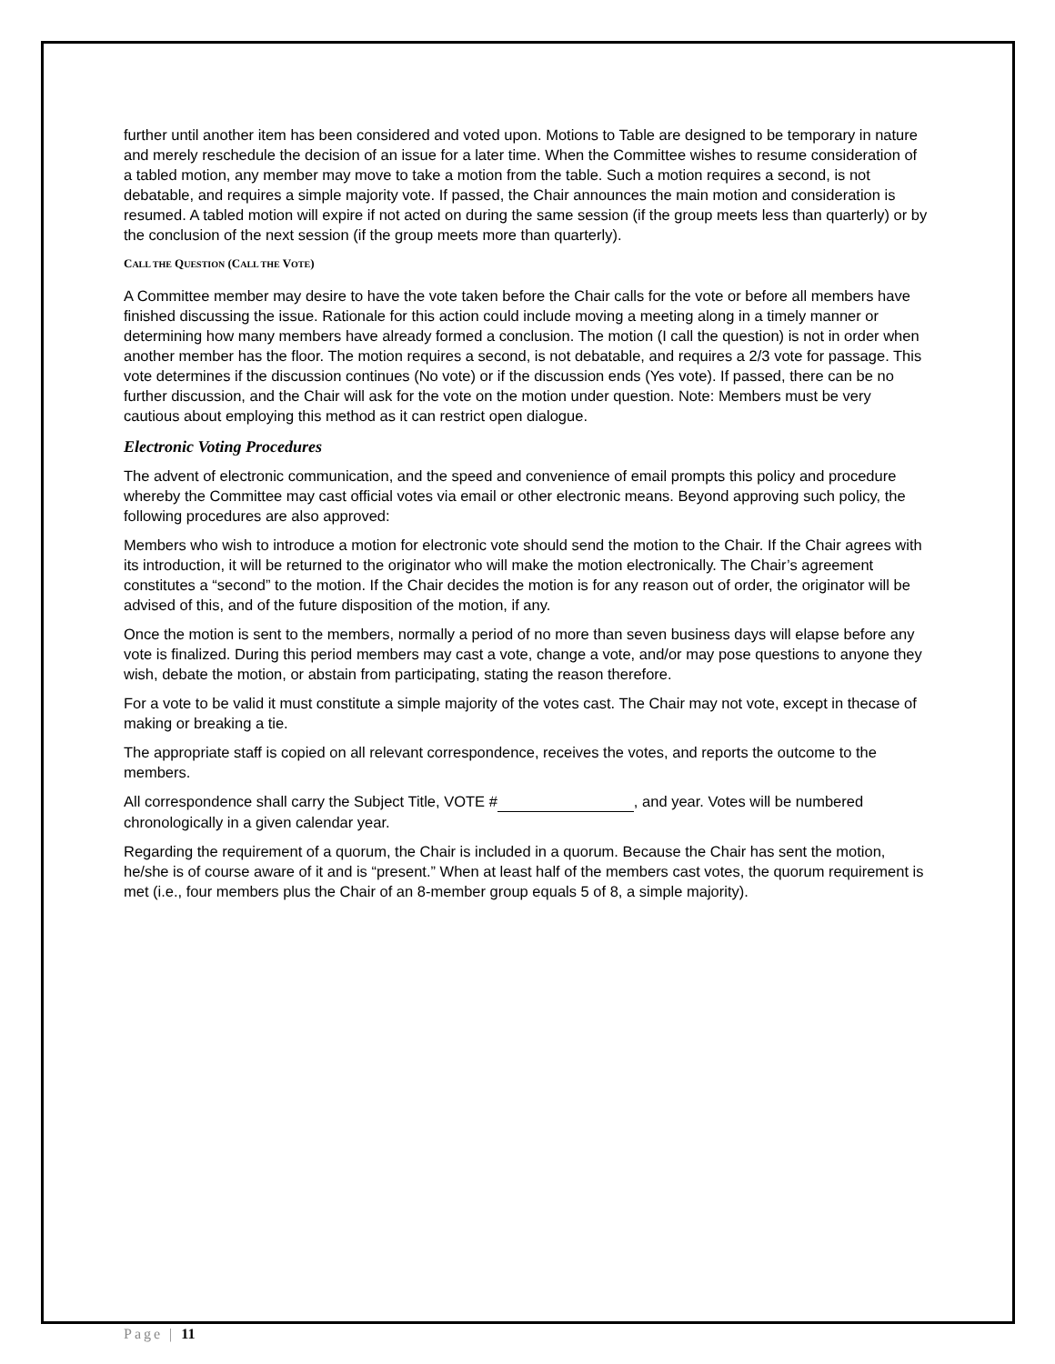further until another item has been considered and voted upon. Motions to Table are designed to be temporary in nature and merely reschedule the decision of an issue for a later time. When the Committee wishes to resume consideration of a tabled motion, any member may move to take a motion from the table. Such a motion requires a second, is not debatable, and requires a simple majority vote. If passed, the Chair announces the main motion and consideration is resumed. A tabled motion will expire if not acted on during the same session (if the group meets less than quarterly) or by the conclusion of the next session (if the group meets more than quarterly).
CALL THE QUESTION (CALL THE VOTE)
A Committee member may desire to have the vote taken before the Chair calls for the vote or before all members have finished discussing the issue. Rationale for this action could include moving a meeting along in a timely manner or determining how many members have already formed a conclusion. The motion (I call the question) is not in order when another member has the floor. The motion requires a second, is not debatable, and requires a 2/3 vote for passage. This vote determines if the discussion continues (No vote) or if the discussion ends (Yes vote). If passed, there can be no further discussion, and the Chair will ask for the vote on the motion under question. Note: Members must be very cautious about employing this method as it can restrict open dialogue.
Electronic Voting Procedures
The advent of electronic communication, and the speed and convenience of email prompts this policy and procedure whereby the Committee may cast official votes via email or other electronic means. Beyond approving such policy, the following procedures are also approved:
Members who wish to introduce a motion for electronic vote should send the motion to the Chair. If the Chair agrees with its introduction, it will be returned to the originator who will make the motion electronically. The Chair’s agreement constitutes a “second” to the motion. If the Chair decides the motion is for any reason out of order, the originator will be advised of this, and of the future disposition of the motion, if any.
Once the motion is sent to the members, normally a period of no more than seven business days will elapse before any vote is finalized. During this period members may cast a vote, change a vote, and/or may pose questions to anyone they wish, debate the motion, or abstain from participating, stating the reason therefore.
For a vote to be valid it must constitute a simple majority of the votes cast. The Chair may not vote, except in thecase of making or breaking a tie.
The appropriate staff is copied on all relevant correspondence, receives the votes, and reports the outcome to the members.
All correspondence shall carry the Subject Title, VOTE # , and year. Votes will be numbered chronologically in a given calendar year.
Regarding the requirement of a quorum, the Chair is included in a quorum. Because the Chair has sent the motion, he/she is of course aware of it and is “present.” When at least half of the members cast votes, the quorum requirement is met (i.e., four members plus the Chair of an 8-member group equals 5 of 8, a simple majority).
Page | 11